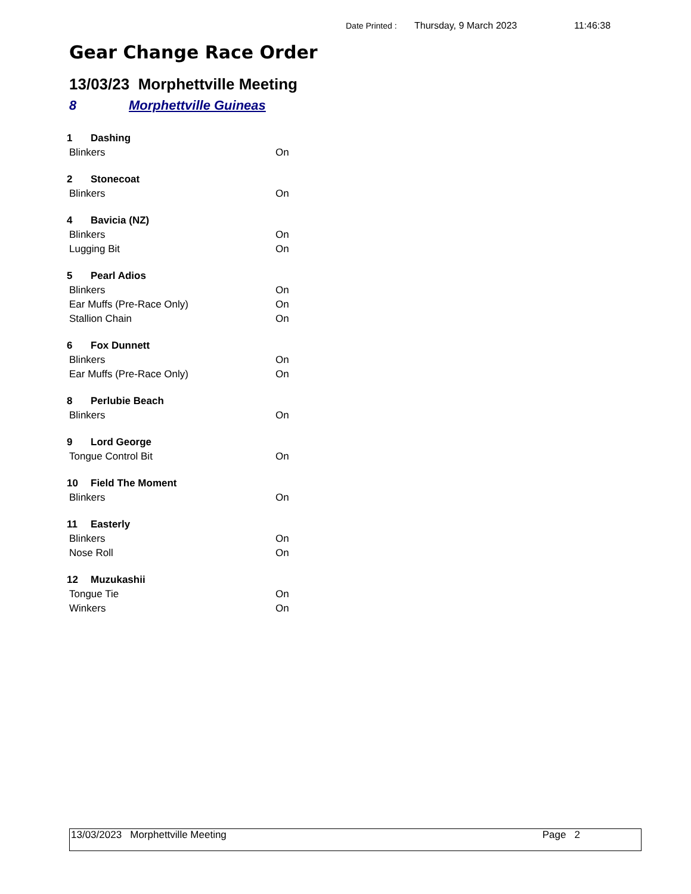Date Printed : Thursday, 9 March 2023 11:46:38
Gear Change Race Order
13/03/23 Morphettville Meeting
8 Morphettville Guineas
1 Dashing
Blinkers On
2 Stonecoat
Blinkers On
4 Bavicia (NZ)
Blinkers On
Lugging Bit On
5 Pearl Adios
Blinkers On
Ear Muffs (Pre-Race Only) On
Stallion Chain On
6 Fox Dunnett
Blinkers On
Ear Muffs (Pre-Race Only) On
8 Perlubie Beach
Blinkers On
9 Lord George
Tongue Control Bit On
10 Field The Moment
Blinkers On
11 Easterly
Blinkers On
Nose Roll On
12 Muzukashii
Tongue Tie On
Winkers On
13/03/2023 Morphettville Meeting Page 2